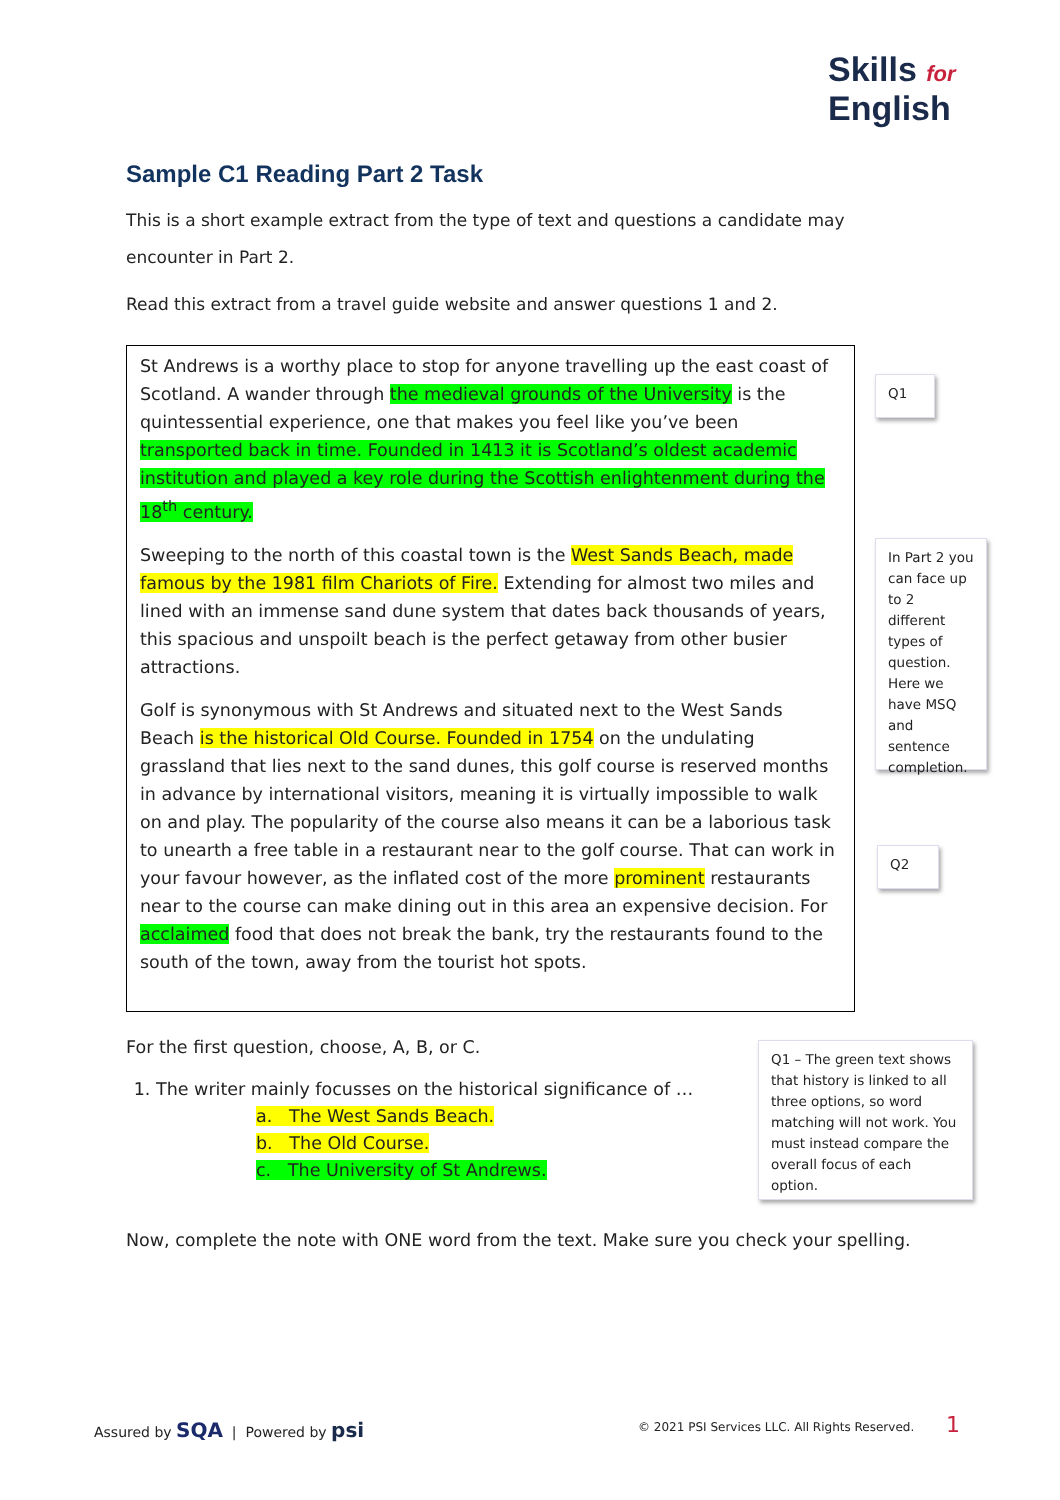Skills for
English
Sample C1 Reading Part 2 Task
This is a short example extract from the type of text and questions a candidate may encounter in Part 2.
Read this extract from a travel guide website and answer questions 1 and 2.
St Andrews is a worthy place to stop for anyone travelling up the east coast of Scotland. A wander through the medieval grounds of the University is the quintessential experience, one that makes you feel like you’ve been transported back in time. Founded in 1413 it is Scotland’s oldest academic institution and played a key role during the Scottish enlightenment during the 18<sup>th</sup> century.
Sweeping to the north of this coastal town is the West Sands Beach, made famous by the 1981 film Chariots of Fire. Extending for almost two miles and lined with an immense sand dune system that dates back thousands of years, this spacious and unspoilt beach is the perfect getaway from other busier attractions.
Golf is synonymous with St Andrews and situated next to the West Sands Beach is the historical Old Course. Founded in 1754 on the undulating grassland that lies next to the sand dunes, this golf course is reserved months in advance by international visitors, meaning it is virtually impossible to walk on and play. The popularity of the course also means it can be a laborious task to unearth a free table in a restaurant near to the golf course. That can work in your favour however, as the inflated cost of the more prominent restaurants near to the course can make dining out in this area an expensive decision. For acclaimed food that does not break the bank, try the restaurants found to the south of the town, away from the tourist hot spots.
Q1
In Part 2 you can face up to 2 different types of question. Here we have MSQ and sentence completion.
Q2
For the first question, choose, A, B, or C.
1. The writer mainly focusses on the historical significance of …
a. The West Sands Beach.
b. The Old Course.
c. The University of St Andrews.
Q1 – The green text shows that history is linked to all three options, so word matching will not work. You must instead compare the overall focus of each option.
Now, complete the note with ONE word from the text. Make sure you check your spelling.
Assured by SQA | Powered by psi
© 2021 PSI Services LLC. All Rights Reserved.
1